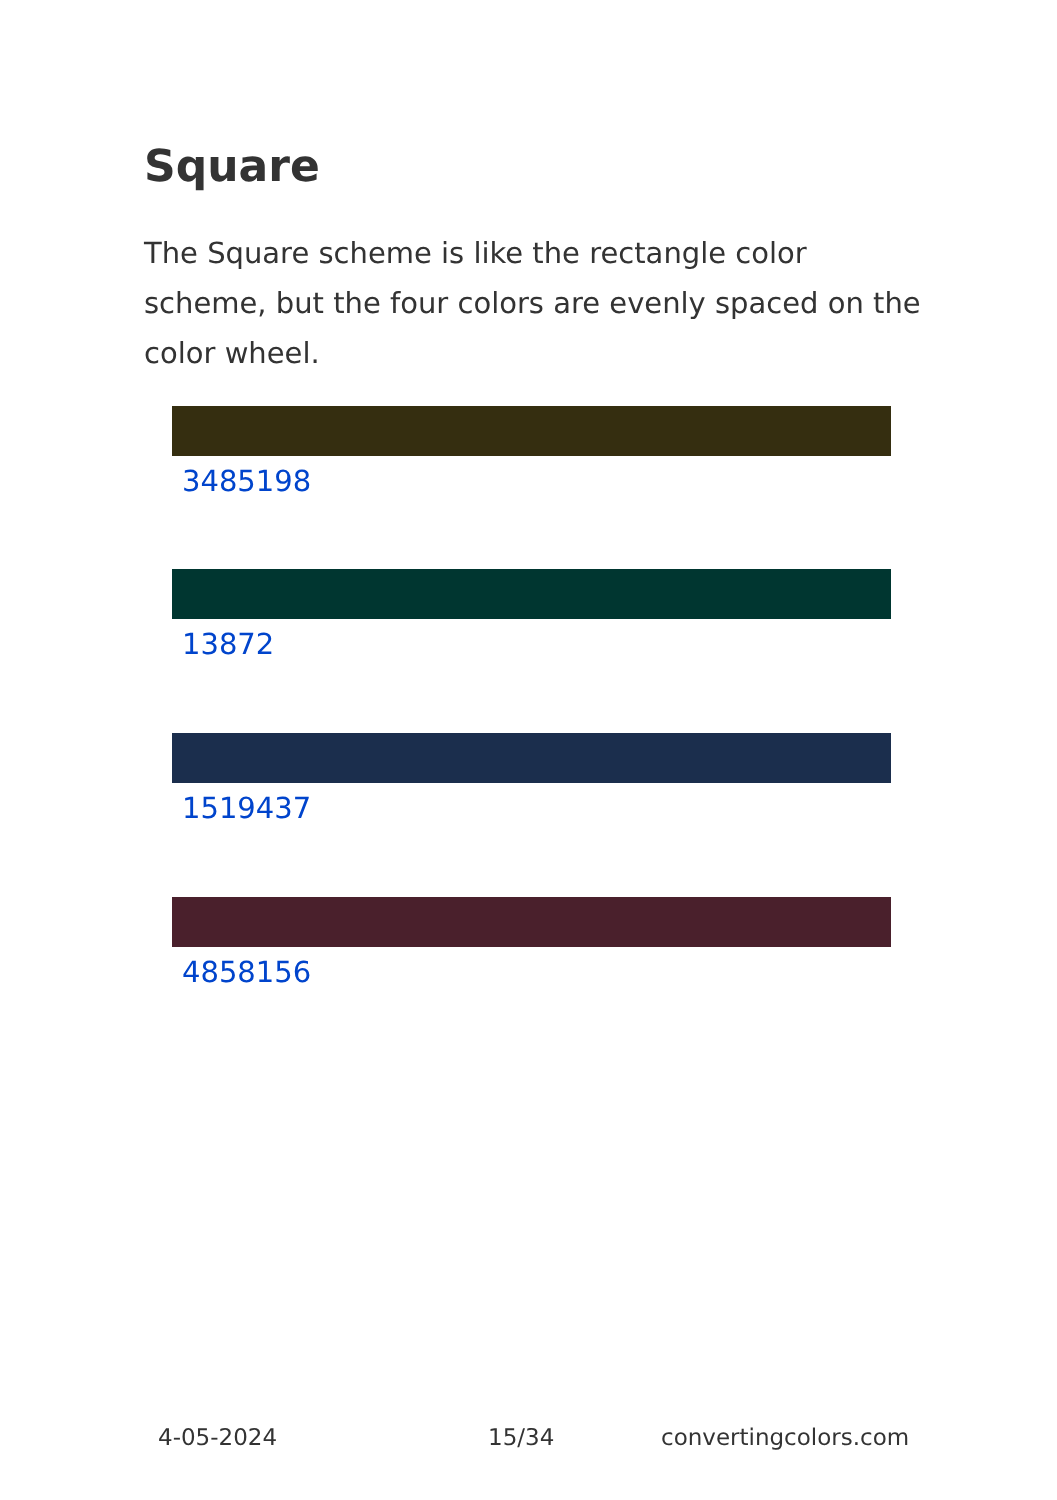Square
The Square scheme is like the rectangle color scheme, but the four colors are evenly spaced on the color wheel.
3485198
13872
1519437
4858156
4-05-2024 15/34 convertingcolors.com